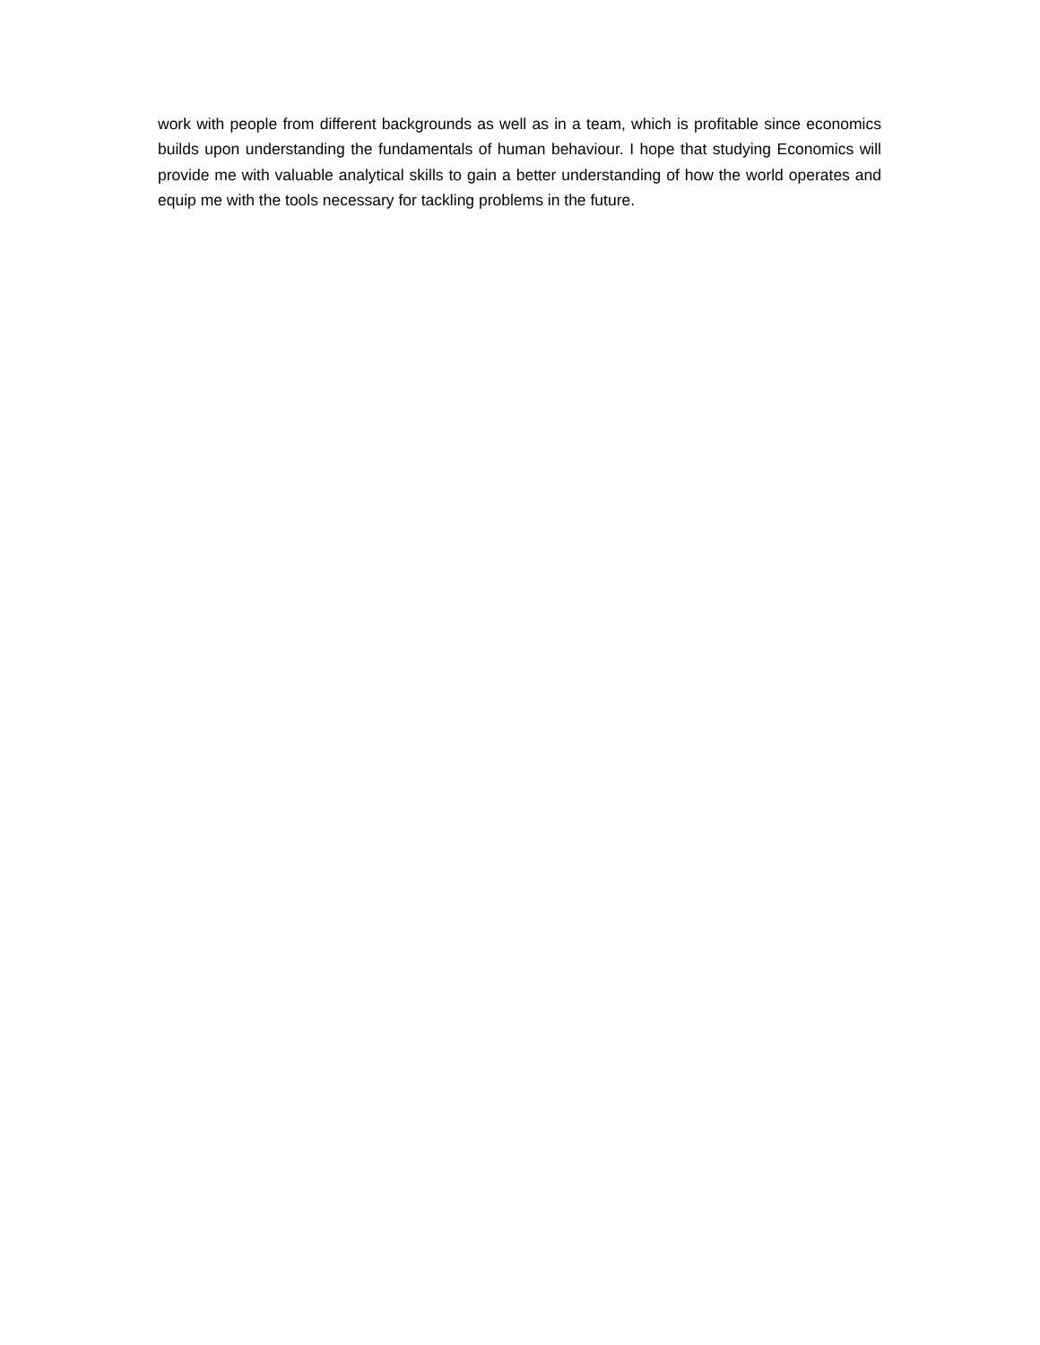work with people from different backgrounds as well as in a team, which is profitable since economics builds upon understanding the fundamentals of human behaviour. I hope that studying Economics will provide me with valuable analytical skills to gain a better understanding of how the world operates and equip me with the tools necessary for tackling problems in the future.